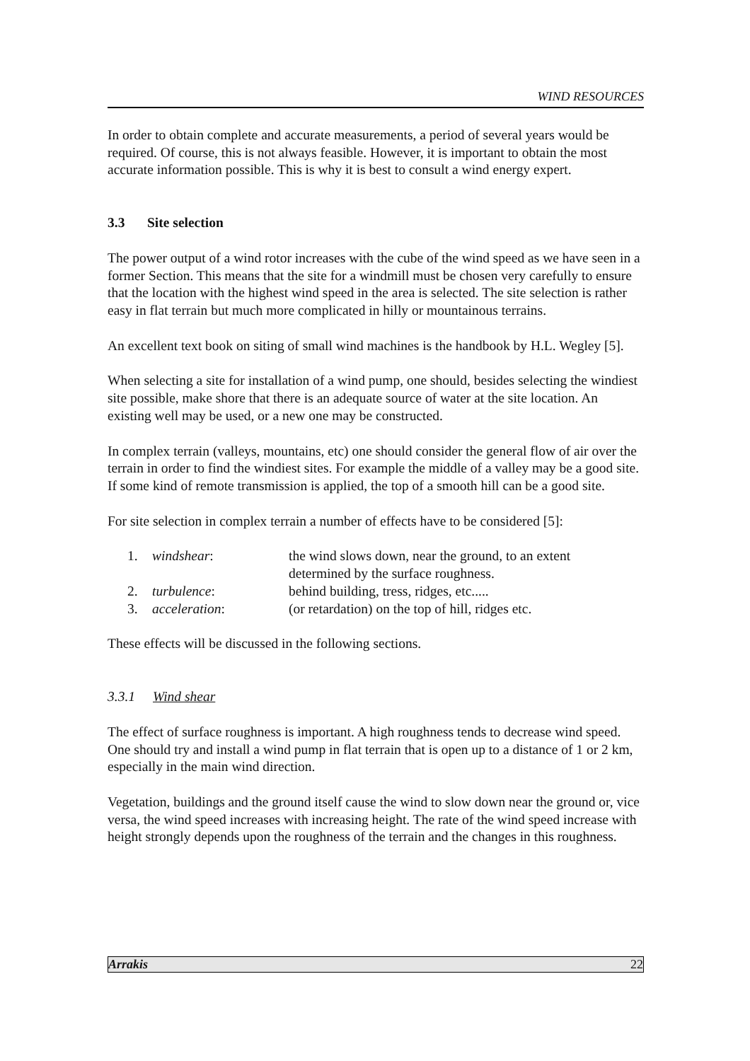WIND RESOURCES
In order to obtain complete and accurate measurements, a period of several years would be required. Of course, this is not always feasible. However, it is important to obtain the most accurate information possible. This is why it is best to consult a wind energy expert.
3.3 Site selection
The power output of a wind rotor increases with the cube of the wind speed as we have seen in a former Section. This means that the site for a windmill must be chosen very carefully to ensure that the location with the highest wind speed in the area is selected. The site selection is rather easy in flat terrain but much more complicated in hilly or mountainous terrains.
An excellent text book on siting of small wind machines is the handbook by H.L. Wegley [5].
When selecting a site for installation of a wind pump, one should, besides selecting the windiest site possible, make shore that there is an adequate source of water at the site location. An existing well may be used, or a new one may be constructed.
In complex terrain (valleys, mountains, etc) one should consider the general flow of air over the terrain in order to find the windiest sites. For example the middle of a valley may be a good site. If some kind of remote transmission is applied, the top of a smooth hill can be a good site.
For site selection in complex terrain a number of effects have to be considered [5]:
| 1. | windshear : | the wind slows down, near the ground, to an extent determined by the surface roughness. |
| 2. | turbulence : | behind building, tress, ridges, etc..... |
| 3. | acceleration : | (or retardation) on the top of hill, ridges etc. |
These effects will be discussed in the following sections.
3.3.1 Wind shear
The effect of surface roughness is important. A high roughness tends to decrease wind speed. One should try and install a wind pump in flat terrain that is open up to a distance of 1 or 2 km, especially in the main wind direction.
Vegetation, buildings and the ground itself cause the wind to slow down near the ground or, vice versa, the wind speed increases with increasing height. The rate of the wind speed increase with height strongly depends upon the roughness of the terrain and the changes in this roughness.
Arrakis 22